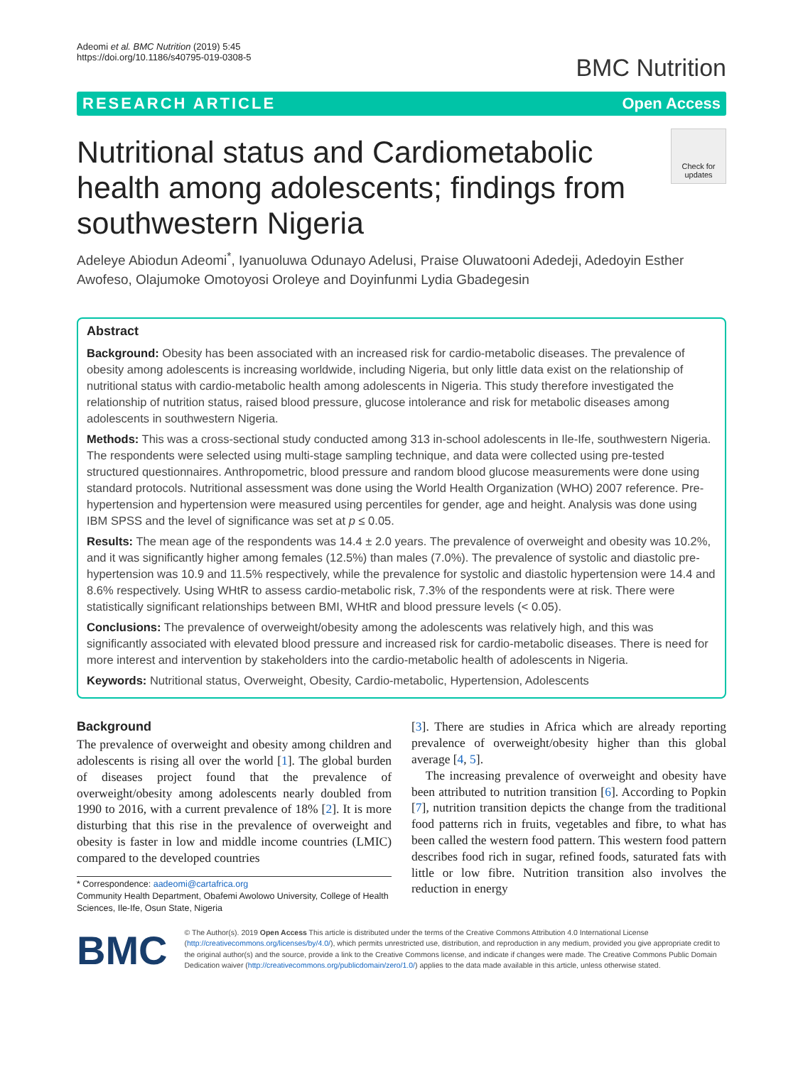Adeomi et al. BMC Nutrition (2019) 5:45
https://doi.org/10.1186/s40795-019-0308-5
BMC Nutrition
RESEARCH ARTICLE Open Access
Nutritional status and Cardiometabolic
health among adolescents; findings from
southwestern Nigeria
Check for
updates
Adeleye Abiodun Adeomi<sup>*</sup>, Iyanuoluwa Odunayo Adelusi, Praise Oluwatooni Adedeji, Adedoyin Esther Awofeso, Olajumoke Omotoyosi Oroleye and Doyinfunmi Lydia Gbadegesin
Abstract
Background: Obesity has been associated with an increased risk for cardio-metabolic diseases. The prevalence of obesity among adolescents is increasing worldwide, including Nigeria, but only little data exist on the relationship of nutritional status with cardio-metabolic health among adolescents in Nigeria. This study therefore investigated the relationship of nutrition status, raised blood pressure, glucose intolerance and risk for metabolic diseases among adolescents in southwestern Nigeria.
Methods: This was a cross-sectional study conducted among 313 in-school adolescents in Ile-Ife, southwestern Nigeria. The respondents were selected using multi-stage sampling technique, and data were collected using pre-tested structured questionnaires. Anthropometric, blood pressure and random blood glucose measurements were done using standard protocols. Nutritional assessment was done using the World Health Organization (WHO) 2007 reference. Pre-hypertension and hypertension were measured using percentiles for gender, age and height. Analysis was done using IBM SPSS and the level of significance was set at p ≤ 0.05.
Results: The mean age of the respondents was 14.4 ± 2.0 years. The prevalence of overweight and obesity was 10.2%, and it was significantly higher among females (12.5%) than males (7.0%). The prevalence of systolic and diastolic pre-hypertension was 10.9 and 11.5% respectively, while the prevalence for systolic and diastolic hypertension were 14.4 and 8.6% respectively. Using WHtR to assess cardio-metabolic risk, 7.3% of the respondents were at risk. There were statistically significant relationships between BMI, WHtR and blood pressure levels (< 0.05).
Conclusions: The prevalence of overweight/obesity among the adolescents was relatively high, and this was significantly associated with elevated blood pressure and increased risk for cardio-metabolic diseases. There is need for more interest and intervention by stakeholders into the cardio-metabolic health of adolescents in Nigeria.
Keywords: Nutritional status, Overweight, Obesity, Cardio-metabolic, Hypertension, Adolescents
Background
The prevalence of overweight and obesity among children and adolescents is rising all over the world [1]. The global burden of diseases project found that the prevalence of overweight/obesity among adolescents nearly doubled from 1990 to 2016, with a current prevalence of 18% [2]. It is more disturbing that this rise in the prevalence of overweight and obesity is faster in low and middle income countries (LMIC) compared to the developed countries
* Correspondence: aadeomi@cartafrica.org
Community Health Department, Obafemi Awolowo University, College of Health Sciences, Ile-Ife, Osun State, Nigeria
[3]. There are studies in Africa which are already reporting prevalence of overweight/obesity higher than this global average [4, 5].
The increasing prevalence of overweight and obesity have been attributed to nutrition transition [6]. According to Popkin [7], nutrition transition depicts the change from the traditional food patterns rich in fruits, vegetables and fibre, to what has been called the western food pattern. This western food pattern describes food rich in sugar, refined foods, saturated fats with little or low fibre. Nutrition transition also involves the reduction in energy
BMC
© The Author(s). 2019 Open Access This article is distributed under the terms of the Creative Commons Attribution 4.0 International License (http://creativecommons.org/licenses/by/4.0/), which permits unrestricted use, distribution, and reproduction in any medium, provided you give appropriate credit to the original author(s) and the source, provide a link to the Creative Commons license, and indicate if changes were made. The Creative Commons Public Domain Dedication waiver (http://creativecommons.org/publicdomain/zero/1.0/) applies to the data made available in this article, unless otherwise stated.